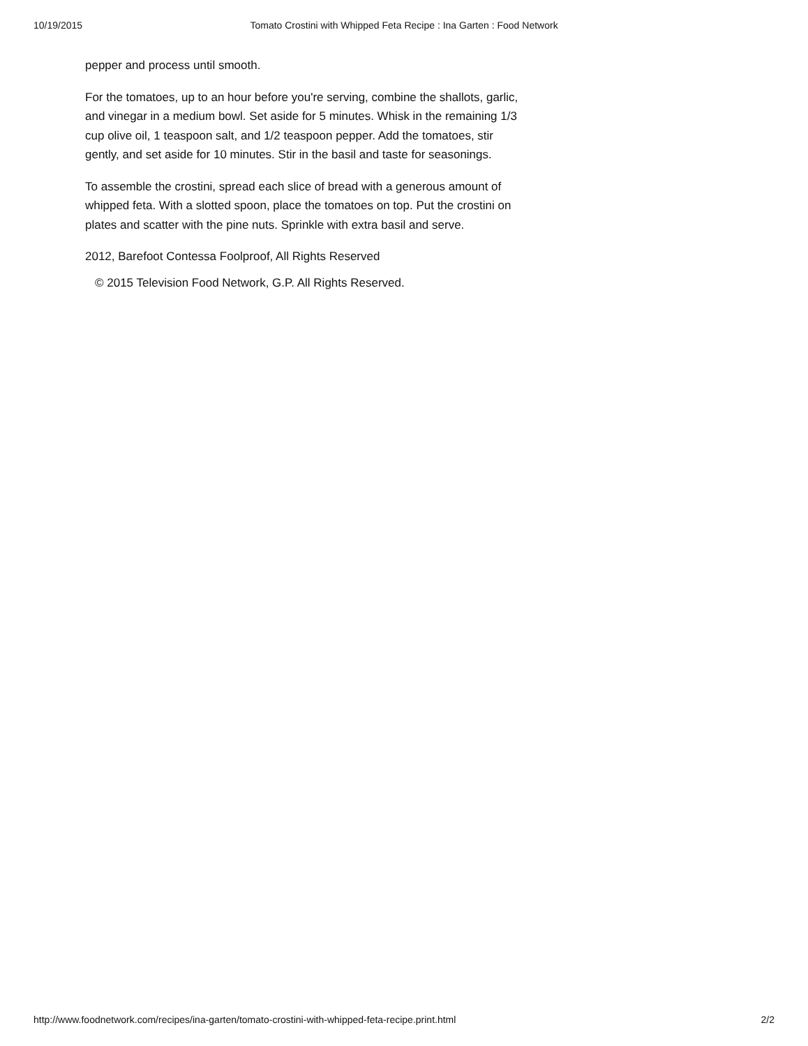10/19/2015 Tomato Crostini with Whipped Feta Recipe : Ina Garten : Food Network
pepper and process until smooth.
For the tomatoes, up to an hour before you're serving, combine the shallots, garlic, and vinegar in a medium bowl. Set aside for 5 minutes. Whisk in the remaining 1/3 cup olive oil, 1 teaspoon salt, and 1/2 teaspoon pepper. Add the tomatoes, stir gently, and set aside for 10 minutes. Stir in the basil and taste for seasonings.
To assemble the crostini, spread each slice of bread with a generous amount of whipped feta. With a slotted spoon, place the tomatoes on top. Put the crostini on plates and scatter with the pine nuts. Sprinkle with extra basil and serve.
2012, Barefoot Contessa Foolproof, All Rights Reserved
© 2015 Television Food Network, G.P. All Rights Reserved.
http://www.foodnetwork.com/recipes/ina-garten/tomato-crostini-with-whipped-feta-recipe.print.html 2/2